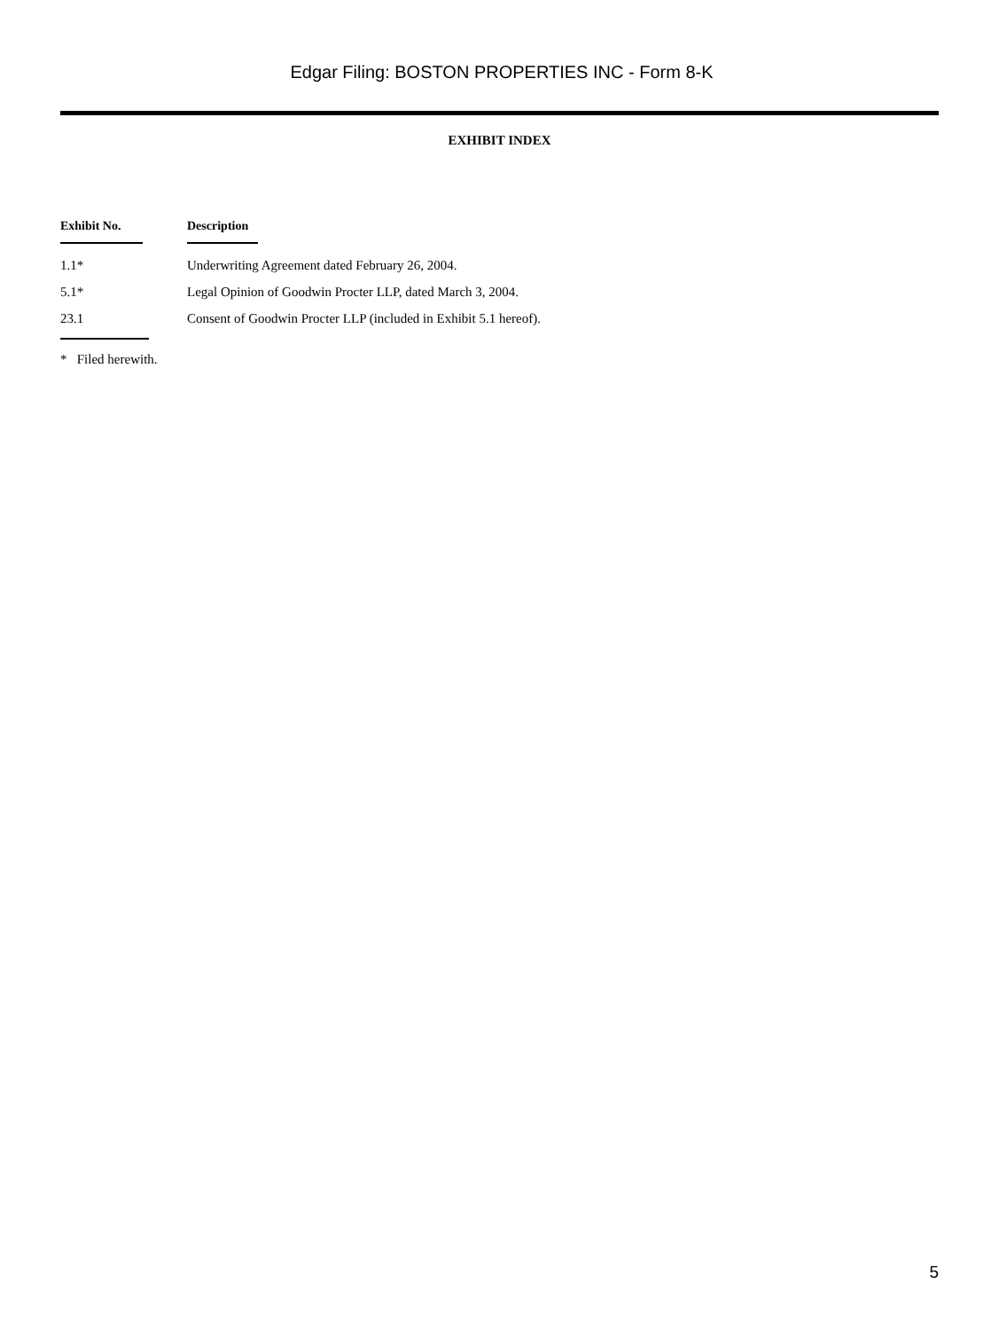Edgar Filing: BOSTON PROPERTIES INC - Form 8-K
EXHIBIT INDEX
| Exhibit No. | Description |
| --- | --- |
| 1.1* | Underwriting Agreement dated February 26, 2004. |
| 5.1* | Legal Opinion of Goodwin Procter LLP, dated March 3, 2004. |
| 23.1 | Consent of Goodwin Procter LLP (included in Exhibit 5.1 hereof). |
* Filed herewith.
5